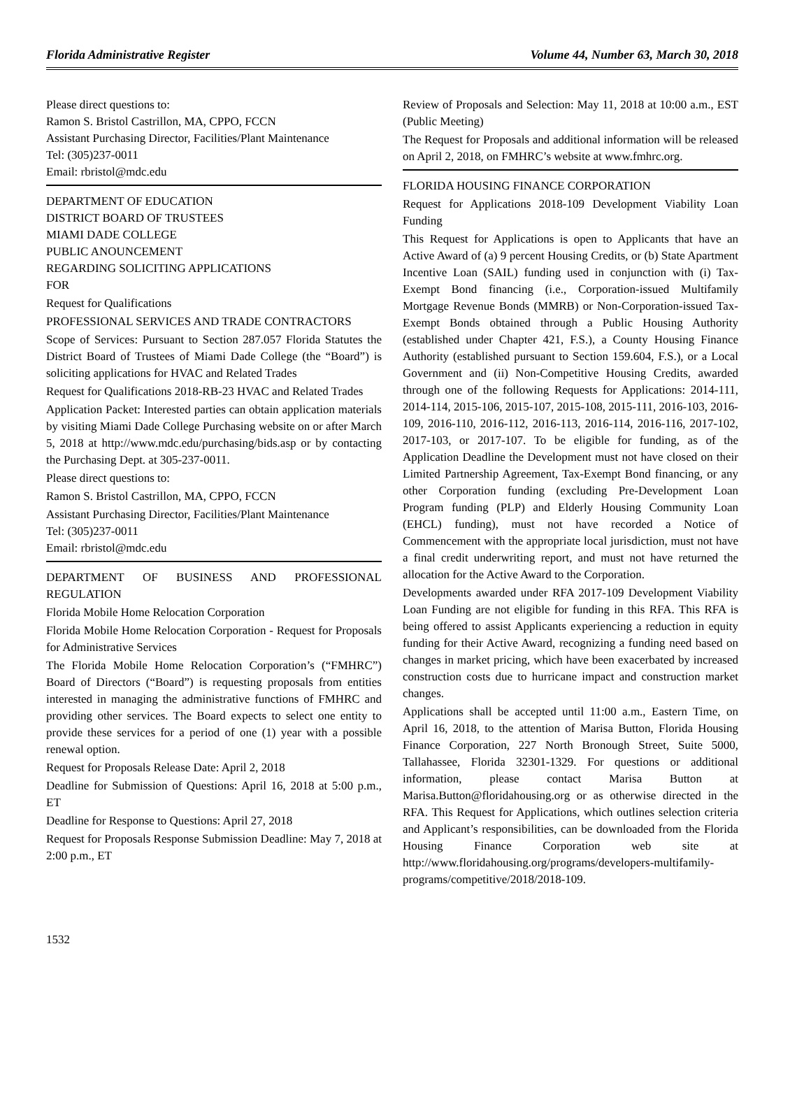Florida Administrative Register Volume 44, Number 63, March 30, 2018
Please direct questions to:
Ramon S. Bristol Castrillon, MA, CPPO, FCCN
Assistant Purchasing Director, Facilities/Plant Maintenance
Tel: (305)237-0011
Email: rbristol@mdc.edu
DEPARTMENT OF EDUCATION
DISTRICT BOARD OF TRUSTEES
MIAMI DADE COLLEGE
PUBLIC ANOUNCEMENT
REGARDING SOLICITING APPLICATIONS
FOR
Request for Qualifications
PROFESSIONAL SERVICES AND TRADE CONTRACTORS
Scope of Services: Pursuant to Section 287.057 Florida Statutes the District Board of Trustees of Miami Dade College (the “Board”) is soliciting applications for HVAC and Related Trades
Request for Qualifications 2018-RB-23 HVAC and Related Trades
Application Packet: Interested parties can obtain application materials by visiting Miami Dade College Purchasing website on or after March 5, 2018 at http://www.mdc.edu/purchasing/bids.asp or by contacting the Purchasing Dept. at 305-237-0011.
Please direct questions to:
Ramon S. Bristol Castrillon, MA, CPPO, FCCN
Assistant Purchasing Director, Facilities/Plant Maintenance
Tel: (305)237-0011
Email: rbristol@mdc.edu
DEPARTMENT OF BUSINESS AND PROFESSIONAL REGULATION
Florida Mobile Home Relocation Corporation
Florida Mobile Home Relocation Corporation - Request for Proposals for Administrative Services
The Florida Mobile Home Relocation Corporation’s (“FMHRC”) Board of Directors (“Board”) is requesting proposals from entities interested in managing the administrative functions of FMHRC and providing other services. The Board expects to select one entity to provide these services for a period of one (1) year with a possible renewal option.
Request for Proposals Release Date: April 2, 2018
Deadline for Submission of Questions: April 16, 2018 at 5:00 p.m., ET
Deadline for Response to Questions: April 27, 2018
Request for Proposals Response Submission Deadline: May 7, 2018 at 2:00 p.m., ET
Review of Proposals and Selection: May 11, 2018 at 10:00 a.m., EST (Public Meeting)
The Request for Proposals and additional information will be released on April 2, 2018, on FMHRC’s website at www.fmhrc.org.
FLORIDA HOUSING FINANCE CORPORATION
Request for Applications 2018-109 Development Viability Loan Funding
This Request for Applications is open to Applicants that have an Active Award of (a) 9 percent Housing Credits, or (b) State Apartment Incentive Loan (SAIL) funding used in conjunction with (i) Tax-Exempt Bond financing (i.e., Corporation-issued Multifamily Mortgage Revenue Bonds (MMRB) or Non-Corporation-issued Tax-Exempt Bonds obtained through a Public Housing Authority (established under Chapter 421, F.S.), a County Housing Finance Authority (established pursuant to Section 159.604, F.S.), or a Local Government and (ii) Non-Competitive Housing Credits, awarded through one of the following Requests for Applications: 2014-111, 2014-114, 2015-106, 2015-107, 2015-108, 2015-111, 2016-103, 2016-109, 2016-110, 2016-112, 2016-113, 2016-114, 2016-116, 2017-102, 2017-103, or 2017-107. To be eligible for funding, as of the Application Deadline the Development must not have closed on their Limited Partnership Agreement, Tax-Exempt Bond financing, or any other Corporation funding (excluding Pre-Development Loan Program funding (PLP) and Elderly Housing Community Loan (EHCL) funding), must not have recorded a Notice of Commencement with the appropriate local jurisdiction, must not have a final credit underwriting report, and must not have returned the allocation for the Active Award to the Corporation.
Developments awarded under RFA 2017-109 Development Viability Loan Funding are not eligible for funding in this RFA. This RFA is being offered to assist Applicants experiencing a reduction in equity funding for their Active Award, recognizing a funding need based on changes in market pricing, which have been exacerbated by increased construction costs due to hurricane impact and construction market changes.
Applications shall be accepted until 11:00 a.m., Eastern Time, on April 16, 2018, to the attention of Marisa Button, Florida Housing Finance Corporation, 227 North Bronough Street, Suite 5000, Tallahassee, Florida 32301-1329. For questions or additional information, please contact Marisa Button at Marisa.Button@floridahousing.org or as otherwise directed in the RFA. This Request for Applications, which outlines selection criteria and Applicant’s responsibilities, can be downloaded from the Florida Housing Finance Corporation web site at http://www.floridahousing.org/programs/developers-multifamily-programs/competitive/2018/2018-109.
1532